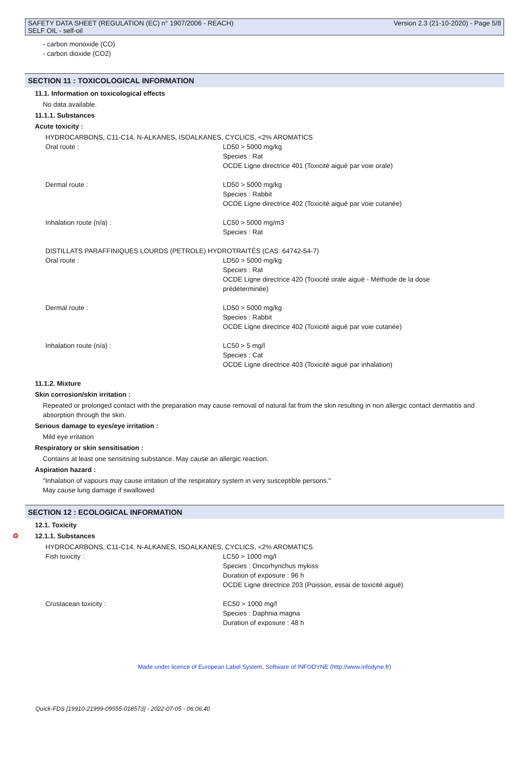SAFETY DATA SHEET (REGULATION (EC) n° 1907/2006 - REACH)
SELF OIL - self-oil
Version 2.3 (21-10-2020) - Page 5/8
- carbon monoxide (CO)
- carbon dioxide (CO2)
SECTION 11 : TOXICOLOGICAL INFORMATION
11.1. Information on toxicological effects
No data available.
11.1.1. Substances
Acute toxicity :
HYDROCARBONS, C11-C14, N-ALKANES, ISOALKANES, CYCLICS, <2% AROMATICS
Oral route : LD50 > 5000 mg/kg
Species : Rat
OCDE Ligne directrice 401 (Toxicité aiguë par voie orale)
Dermal route : LD50 > 5000 mg/kg
Species : Rabbit
OCDE Ligne directrice 402 (Toxicité aiguë par voie cutanée)
Inhalation route (n/a) : LC50 > 5000 mg/m3
Species : Rat
DISTILLATS PARAFFINIQUES LOURDS (PETROLE) HYDROTRAITÉS (CAS: 64742-54-7)
Oral route : LD50 > 5000 mg/kg
Species : Rat
OCDE Ligne directrice 420 (Toxicité orale aiguë - Méthode de la dose prédéterminée)
Dermal route : LD50 > 5000 mg/kg
Species : Rabbit
OCDE Ligne directrice 402 (Toxicité aiguë par voie cutanée)
Inhalation route (n/a) : LC50 > 5 mg/l
Species : Cat
OCDE Ligne directrice 403 (Toxicité aiguë par inhalation)
11.1.2. Mixture
Skin corrosion/skin irritation :
Repeated or prolonged contact with the preparation may cause removal of natural fat from the skin resulting in non allergic contact dermatitis and absorption through the skin.
Serious damage to eyes/eye irritation :
Mild eye irritation
Respiratory or skin sensitisation :
Contains at least one sensitising substance. May cause an allergic reaction.
Aspiration hazard :
"Inhalation of vapours may cause irritation of the respiratory system in very susceptible persons."
May cause lung damage if swallowed
SECTION 12 : ECOLOGICAL INFORMATION
12.1. Toxicity
♻ 12.1.1. Substances
HYDROCARBONS, C11-C14, N-ALKANES, ISOALKANES, CYCLICS, <2% AROMATICS
Fish toxicity : LC50 > 1000 mg/l
Species : Oncorhynchus mykiss
Duration of exposure : 96 h
OCDE Ligne directrice 203 (Poisson, essai de toxicité aiguë)
Crustacean toxicity : EC50 > 1000 mg/l
Species : Daphnia magna
Duration of exposure : 48 h
Made under licence of European Label System, Software of INFODYNE (http://www.infodyne.fr)
Quick-FDS [19910-21999-09555-018573] - 2022-07-05 - 06:06:40